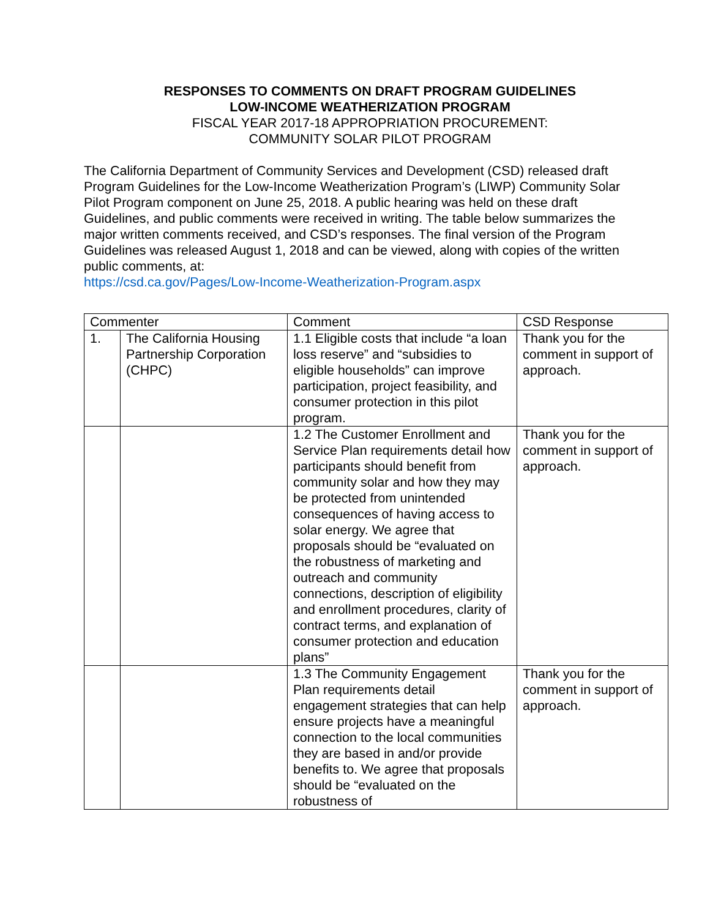RESPONSES TO COMMENTS ON DRAFT PROGRAM GUIDELINES
LOW-INCOME WEATHERIZATION PROGRAM
FISCAL YEAR 2017-18 APPROPRIATION PROCUREMENT:
COMMUNITY SOLAR PILOT PROGRAM
The California Department of Community Services and Development (CSD) released draft Program Guidelines for the Low-Income Weatherization Program’s (LIWP) Community Solar Pilot Program component on June 25, 2018. A public hearing was held on these draft Guidelines, and public comments were received in writing. The table below summarizes the major written comments received, and CSD’s responses. The final version of the Program Guidelines was released August 1, 2018 and can be viewed, along with copies of the written public comments, at:
https://csd.ca.gov/Pages/Low-Income-Weatherization-Program.aspx
| Commenter | | Comment | CSD Response |
| --- | --- | --- | --- |
| 1. | The California Housing Partnership Corporation (CHPC) | 1.1 Eligible costs that include “a loan loss reserve” and “subsidies to eligible households” can improve participation, project feasibility, and consumer protection in this pilot program. | Thank you for the comment in support of approach. |
| | | 1.2 The Customer Enrollment and Service Plan requirements detail how participants should benefit from community solar and how they may be protected from unintended consequences of having access to solar energy. We agree that proposals should be “evaluated on the robustness of marketing and outreach and community connections, description of eligibility and enrollment procedures, clarity of contract terms, and explanation of consumer protection and education plans” | Thank you for the comment in support of approach. |
| | | 1.3 The Community Engagement Plan requirements detail engagement strategies that can help ensure projects have a meaningful connection to the local communities they are based in and/or provide benefits to. We agree that proposals should be “evaluated on the robustness of | Thank you for the comment in support of approach. |